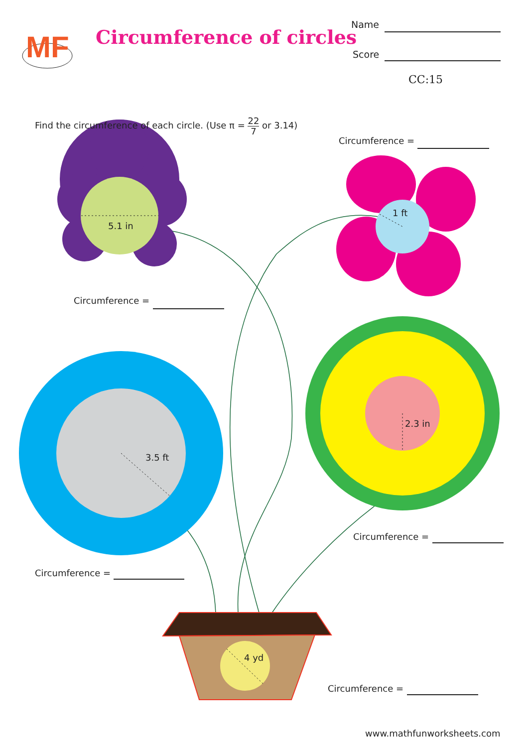MF
Circumference of circles
Name
Score
CC:15
Find the circumference of each circle. (Use π = 22 7 or 3.14)
Circumference =
5.1 in
1 ft
Circumference =
3.5 ft
2.3 in
Circumference =
Circumference =
4 yd
Circumference =
www.mathfunworksheets.com